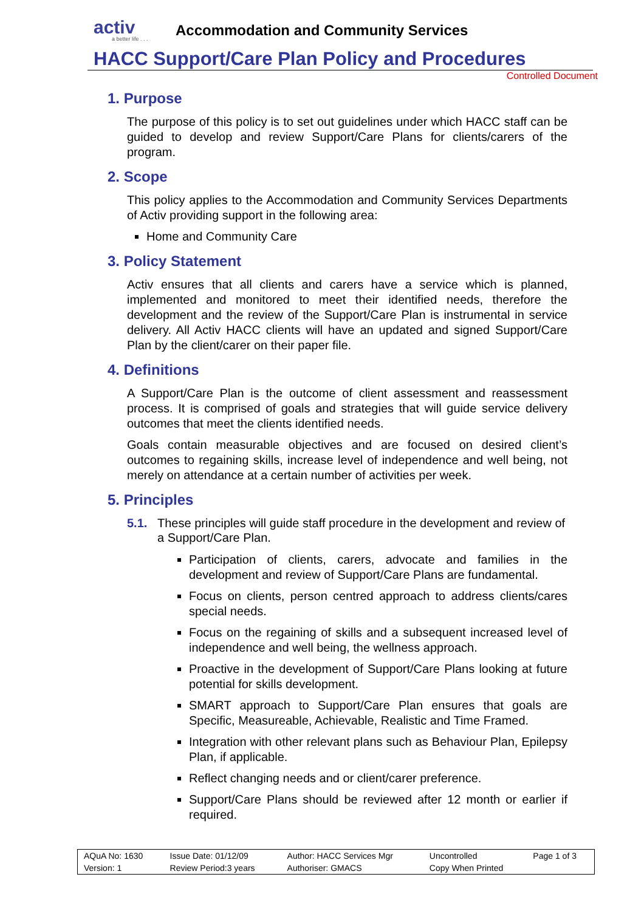activ
a better life . . .
Accommodation and Community Services
HACC Support/Care Plan Policy and Procedures
Controlled Document
1. Purpose
The purpose of this policy is to set out guidelines under which HACC staff can be guided to develop and review Support/Care Plans for clients/carers of the program.
2. Scope
This policy applies to the Accommodation and Community Services Departments of Activ providing support in the following area:
Home and Community Care
3. Policy Statement
Activ ensures that all clients and carers have a service which is planned, implemented and monitored to meet their identified needs, therefore the development and the review of the Support/Care Plan is instrumental in service delivery. All Activ HACC clients will have an updated and signed Support/Care Plan by the client/carer on their paper file.
4. Definitions
A Support/Care Plan is the outcome of client assessment and reassessment process. It is comprised of goals and strategies that will guide service delivery outcomes that meet the clients identified needs.
Goals contain measurable objectives and are focused on desired client’s outcomes to regaining skills, increase level of independence and well being, not merely on attendance at a certain number of activities per week.
5. Principles
5.1. These principles will guide staff procedure in the development and review of a Support/Care Plan.
Participation of clients, carers, advocate and families in the development and review of Support/Care Plans are fundamental.
Focus on clients, person centred approach to address clients/cares special needs.
Focus on the regaining of skills and a subsequent increased level of independence and well being, the wellness approach.
Proactive in the development of Support/Care Plans looking at future potential for skills development.
SMART approach to Support/Care Plan ensures that goals are Specific, Measureable, Achievable, Realistic and Time Framed.
Integration with other relevant plans such as Behaviour Plan, Epilepsy Plan, if applicable.
Reflect changing needs and or client/carer preference.
Support/Care Plans should be reviewed after 12 month or earlier if required.
| AQuA No: 1630 | Issue Date: 01/12/09 | Author: HACC Services Mgr | Uncontrolled | Page 1 of 3 |
| Version: 1 | Review Period:3 years | Authoriser: GMACS | Copy When Printed | |